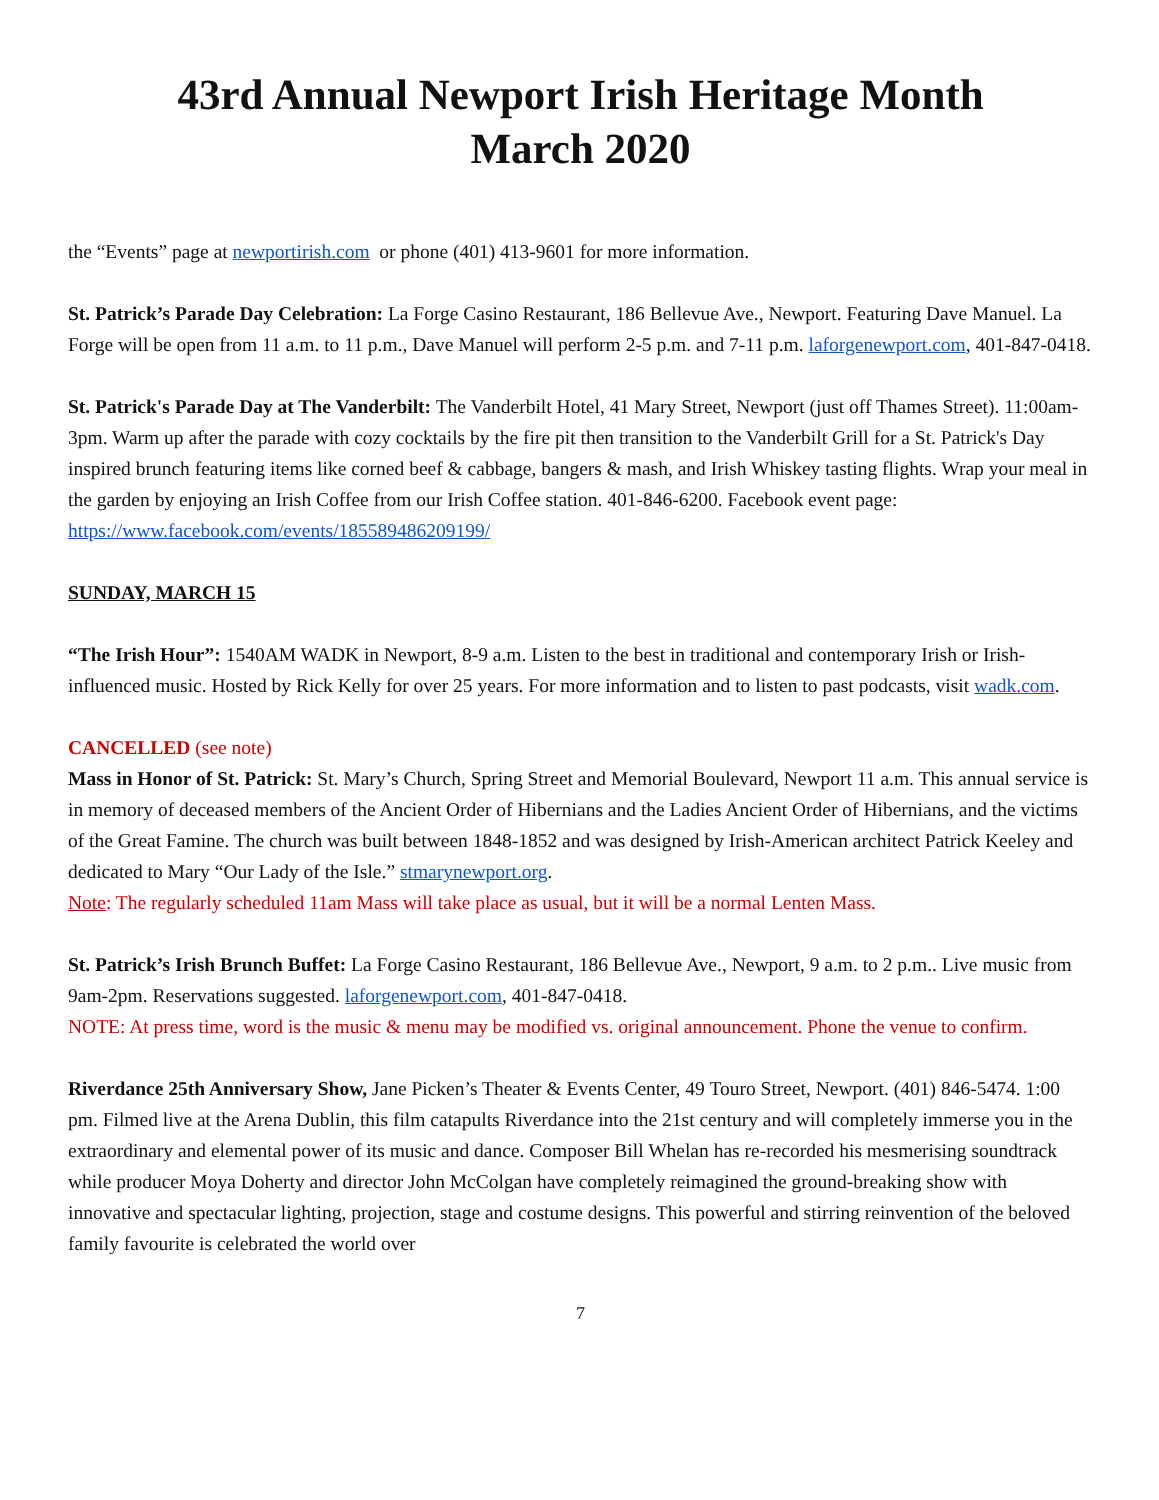43rd Annual Newport Irish Heritage Month
March 2020
the “Events” page at newportirish.com or phone (401) 413-9601 for more information.
St. Patrick’s Parade Day Celebration: La Forge Casino Restaurant, 186 Bellevue Ave., Newport. Featuring Dave Manuel. La Forge will be open from 11 a.m. to 11 p.m., Dave Manuel will perform 2-5 p.m. and 7-11 p.m. laforgenewport.com, 401-847-0418.
St. Patrick's Parade Day at The Vanderbilt: The Vanderbilt Hotel, 41 Mary Street, Newport (just off Thames Street). 11:00am-3pm. Warm up after the parade with cozy cocktails by the fire pit then transition to the Vanderbilt Grill for a St. Patrick's Day inspired brunch featuring items like corned beef & cabbage, bangers & mash, and Irish Whiskey tasting flights. Wrap your meal in the garden by enjoying an Irish Coffee from our Irish Coffee station. 401-846-6200. Facebook event page: https://www.facebook.com/events/185589486209199/
SUNDAY, MARCH 15
“The Irish Hour”: 1540AM WADK in Newport, 8-9 a.m. Listen to the best in traditional and contemporary Irish or Irish-influenced music. Hosted by Rick Kelly for over 25 years. For more information and to listen to past podcasts, visit wadk.com.
CANCELLED (see note)
Mass in Honor of St. Patrick: St. Mary’s Church, Spring Street and Memorial Boulevard, Newport 11 a.m. This annual service is in memory of deceased members of the Ancient Order of Hibernians and the Ladies Ancient Order of Hibernians, and the victims of the Great Famine. The church was built between 1848-1852 and was designed by Irish-American architect Patrick Keeley and dedicated to Mary “Our Lady of the Isle.” stmarynewport.org.
Note: The regularly scheduled 11am Mass will take place as usual, but it will be a normal Lenten Mass.
St. Patrick’s Irish Brunch Buffet: La Forge Casino Restaurant, 186 Bellevue Ave., Newport, 9 a.m. to 2 p.m.. Live music from 9am-2pm. Reservations suggested. laforgenewport.com, 401-847-0418.
NOTE: At press time, word is the music & menu may be modified vs. original announcement. Phone the venue to confirm.
Riverdance 25th Anniversary Show, Jane Picken’s Theater & Events Center, 49 Touro Street, Newport. (401) 846-5474. 1:00 pm. Filmed live at the Arena Dublin, this film catapults Riverdance into the 21st century and will completely immerse you in the extraordinary and elemental power of its music and dance. Composer Bill Whelan has re-recorded his mesmerising soundtrack while producer Moya Doherty and director John McColgan have completely reimagined the ground-breaking show with innovative and spectacular lighting, projection, stage and costume designs. This powerful and stirring reinvention of the beloved family favourite is celebrated the world over
7